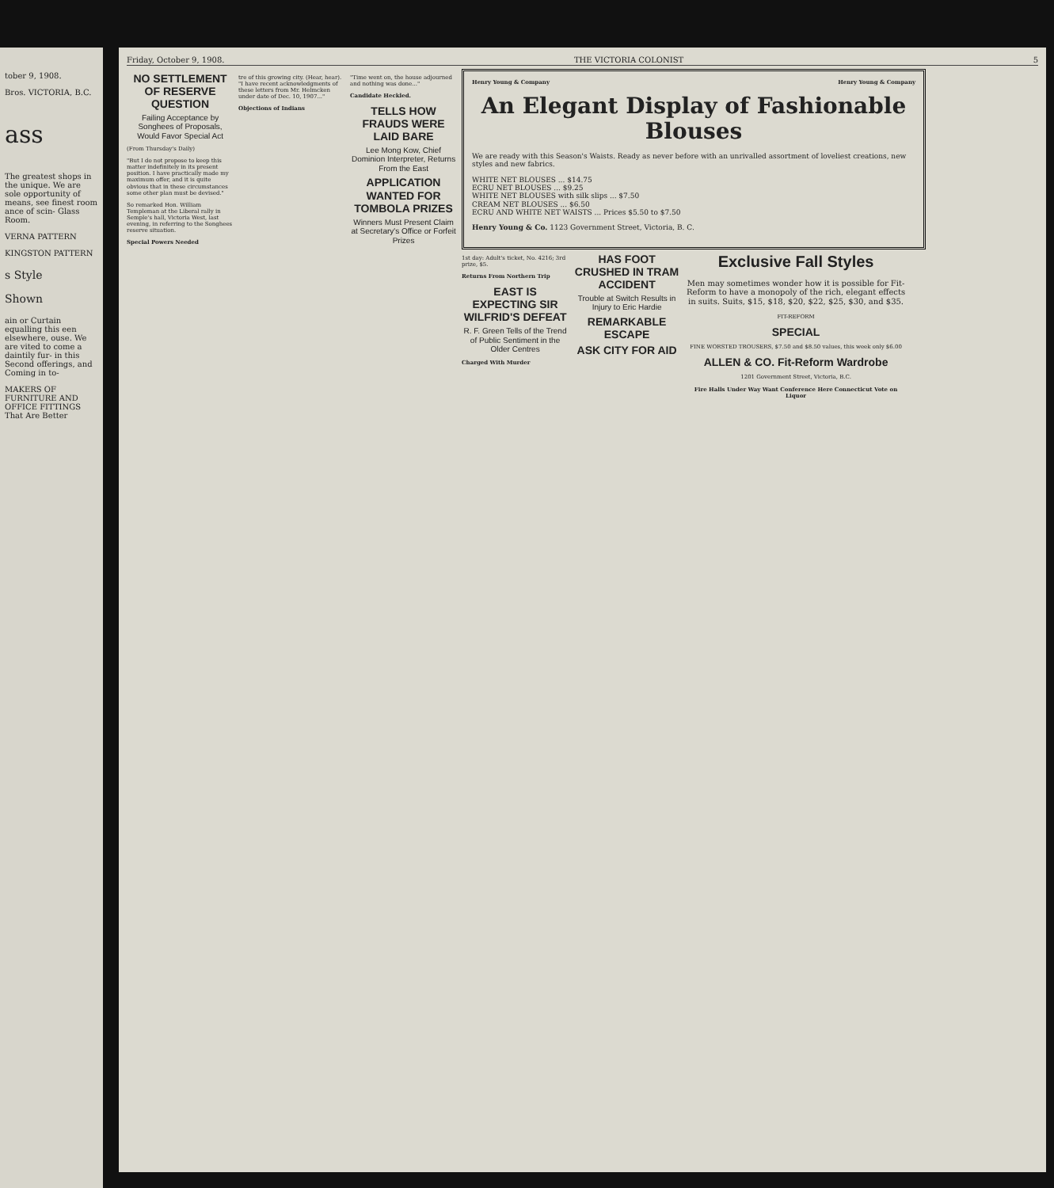tober 9, 1908.
Bros. VICTORIA, B.C.
ass
The greatest shops in the unique. We are sole opportunity of means, see finest room ance of scin- Glass Room.
VERNA PATTERN
KINGSTON PATTERN
s Style
Shown
ain or Curtain equalling this een elsewhere, ouse. We are vited to come a daintily fur- in this Second offerings, and Coming in to-
MAKERS OF FURNITURE AND OFFICE FITTINGS That Are Better
Friday, October 9, 1908. THE VICTORIA COLONIST 5
NO SETTLEMENT OF RESERVE QUESTION
Failing Acceptance by Songhees of Proposals, Would Favor Special Act
(From Thursday's Daily)
"But I do not propose to keep this matter indefinitely in its present position. I have practically made my maximum offer, and it is quite obvious that in these circumstances some other plan must be devised."
So remarked Hon. William Templeman at the Liberal rally in Semple's hall, Victoria West, last evening, in referring to the Songhees reserve situation.
Special Powers Needed
tre of this growing city. (Hear, hear). "I have recent acknowledgments of these letters from Mr. Helmcken under date of Dec. 10, 1907..."
Objections of Indians
"Time went on, the house adjourned and nothing was done..."
Candidate Heckled.
TELLS HOW FRAUDS WERE LAID BARE
Lee Mong Kow, Chief Dominion Interpreter, Returns From the East
APPLICATION WANTED FOR TOMBOLA PRIZES
Winners Must Present Claim at Secretary's Office or Forfeit Prizes
Henry Young & Company Henry Young & Company
An Elegant Display of Fashionable Blouses
We are ready with this Season's Waists. Ready as never before with an unrivalled assortment of loveliest creations, new styles and new fabrics.
WHITE NET BLOUSES ... $14.75
ECRU NET BLOUSES ... $9.25
WHITE NET BLOUSES with silk slips ... $7.50
CREAM NET BLOUSES ... $6.50
ECRU AND WHITE NET WAISTS ... Prices $5.50 to $7.50
Henry Young & Co. 1123 Government Street, Victoria, B. C.
1st day: Adult's ticket, No. 4216; 3rd prize, $5.
Returns From Northern Trip
EAST IS EXPECTING SIR WILFRID'S DEFEAT
R. F. Green Tells of the Trend of Public Sentiment in the Older Centres
Charged With Murder
HAS FOOT CRUSHED IN TRAM ACCIDENT
Trouble at Switch Results in Injury to Eric Hardie
REMARKABLE ESCAPE
ASK CITY FOR AID
Exclusive Fall Styles
Men may sometimes wonder how it is possible for Fit-Reform to have a monopoly of the rich, elegant effects in suits. Suits, $15, $18, $20, $22, $25, $30, and $35.
FIT-REFORM
SPECIAL
FINE WORSTED TROUSERS, $7.50 and $8.50 values, this week only $6.00
ALLEN & CO. Fit-Reform Wardrobe
1201 Government Street, Victoria, B.C.
Fire Halls Under Way Want Conference Here Connecticut Vote on Liquor